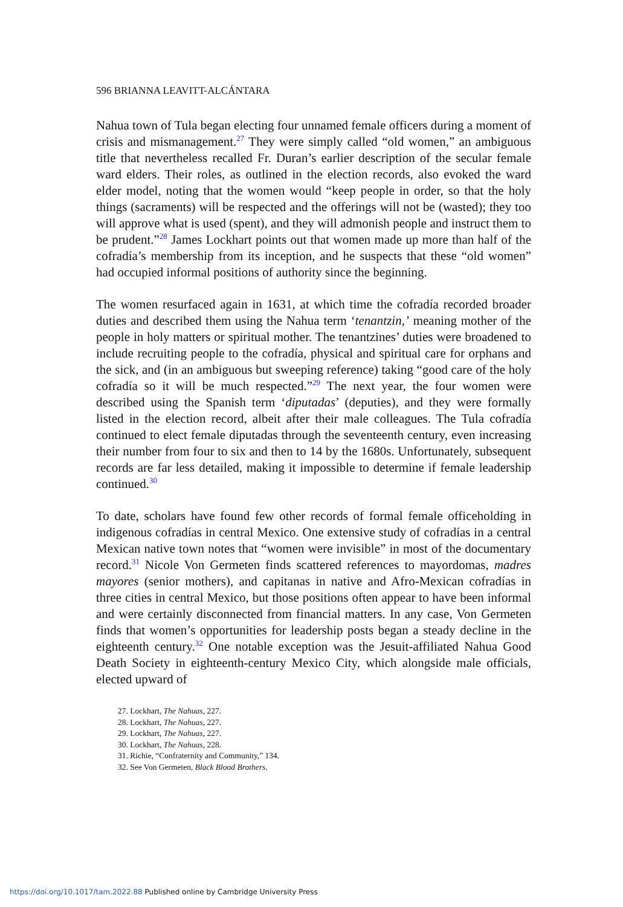596 BRIANNA LEAVITT-ALCÁNTARA
Nahua town of Tula began electing four unnamed female officers during a moment of crisis and mismanagement.<sup>27</sup> They were simply called “old women,” an ambiguous title that nevertheless recalled Fr. Duran’s earlier description of the secular female ward elders. Their roles, as outlined in the election records, also evoked the ward elder model, noting that the women would “keep people in order, so that the holy things (sacraments) will be respected and the offerings will not be (wasted); they too will approve what is used (spent), and they will admonish people and instruct them to be prudent.”<sup>28</sup> James Lockhart points out that women made up more than half of the cofradía’s membership from its inception, and he suspects that these “old women” had occupied informal positions of authority since the beginning.
The women resurfaced again in 1631, at which time the cofradía recorded broader duties and described them using the Nahua term ‘tenantzin,’ meaning mother of the people in holy matters or spiritual mother. The tenantzines’ duties were broadened to include recruiting people to the cofradía, physical and spiritual care for orphans and the sick, and (in an ambiguous but sweeping reference) taking “good care of the holy cofradía so it will be much respected.”<sup>29</sup> The next year, the four women were described using the Spanish term ‘diputadas’ (deputies), and they were formally listed in the election record, albeit after their male colleagues. The Tula cofradía continued to elect female diputadas through the seventeenth century, even increasing their number from four to six and then to 14 by the 1680s. Unfortunately, subsequent records are far less detailed, making it impossible to determine if female leadership continued.<sup>30</sup>
To date, scholars have found few other records of formal female officeholding in indigenous cofradías in central Mexico. One extensive study of cofradías in a central Mexican native town notes that “women were invisible” in most of the documentary record.<sup>31</sup> Nicole Von Germeten finds scattered references to mayordomas, madres mayores (senior mothers), and capitanas in native and Afro-Mexican cofradías in three cities in central Mexico, but those positions often appear to have been informal and were certainly disconnected from financial matters. In any case, Von Germeten finds that women’s opportunities for leadership posts began a steady decline in the eighteenth century.<sup>32</sup> One notable exception was the Jesuit-affiliated Nahua Good Death Society in eighteenth-century Mexico City, which alongside male officials, elected upward of
27. Lockhart, The Nahuas, 227.
28. Lockhart, The Nahuas, 227.
29. Lockhart, The Nahuas, 227.
30. Lockhart, The Nahuas, 228.
31. Richie, “Confraternity and Community,” 134.
32. See Von Germeten, Black Blood Brothers.
https://doi.org/10.1017/tam.2022.88 Published online by Cambridge University Press